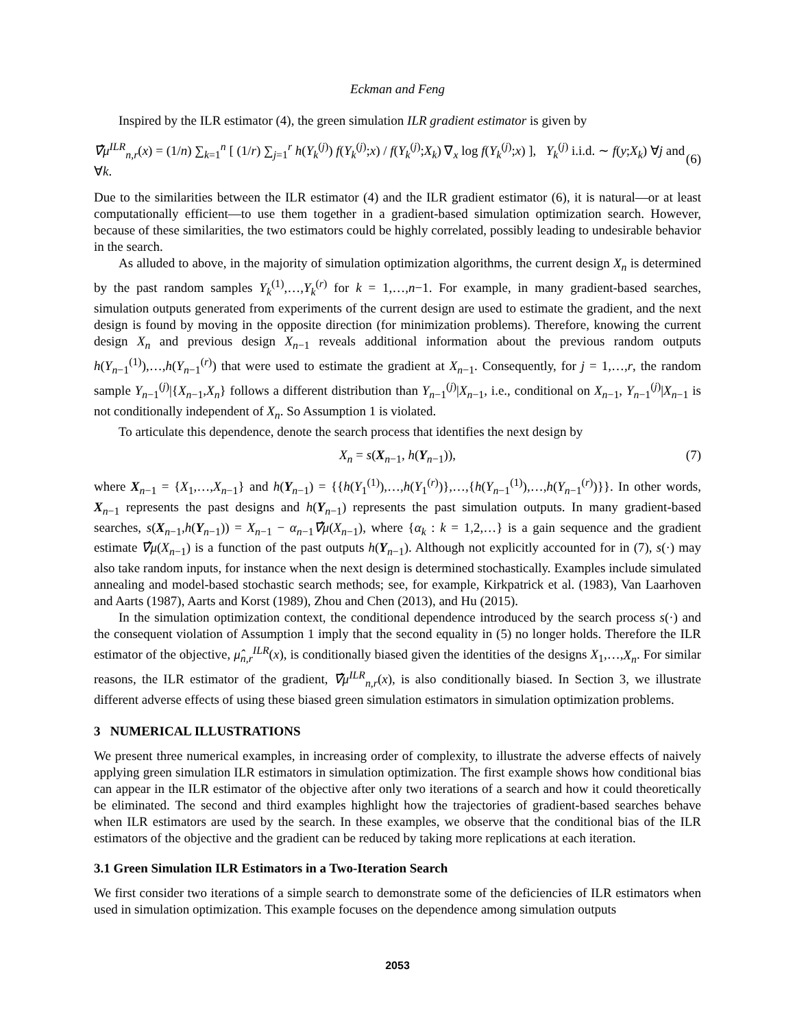Eckman and Feng
Inspired by the ILR estimator (4), the green simulation ILR gradient estimator is given by
∇̂μ<sup>ILR</sup><sub>n,r</sub>(x) = (1/n) ∑<sub>k=1</sub><sup>n</sup> [ (1/r) ∑<sub>j=1</sub><sup>r</sup> h(Y<sub>k</sub><sup>(j)</sup>) f(Y<sub>k</sub><sup>(j)</sup>;x) / f(Y<sub>k</sub><sup>(j)</sup>;X<sub>k</sub>) ∇<sub>x</sub> log f(Y<sub>k</sub><sup>(j)</sup>;x) ], Y<sub>k</sub><sup>(j)</sup> i.i.d. ∼ f(y;X<sub>k</sub>) ∀j and ∀k. (6)
Due to the similarities between the ILR estimator (4) and the ILR gradient estimator (6), it is natural—or at least computationally efficient—to use them together in a gradient-based simulation optimization search. However, because of these similarities, the two estimators could be highly correlated, possibly leading to undesirable behavior in the search.
As alluded to above, in the majority of simulation optimization algorithms, the current design X<sub>n</sub> is determined by the past random samples Y<sub>k</sub><sup>(1)</sup>,…,Y<sub>k</sub><sup>(r)</sup> for k = 1,…,n−1. For example, in many gradient-based searches, simulation outputs generated from experiments of the current design are used to estimate the gradient, and the next design is found by moving in the opposite direction (for minimization problems). Therefore, knowing the current design X<sub>n</sub> and previous design X<sub>n−1</sub> reveals additional information about the previous random outputs h(Y<sub>n−1</sub><sup>(1)</sup>),…,h(Y<sub>n−1</sub><sup>(r)</sup>) that were used to estimate the gradient at X<sub>n−1</sub>. Consequently, for j = 1,…,r, the random sample Y<sub>n−1</sub><sup>(j)</sup>|{X<sub>n−1</sub>,X<sub>n</sub>} follows a different distribution than Y<sub>n−1</sub><sup>(j)</sup>|X<sub>n−1</sub>, i.e., conditional on X<sub>n−1</sub>, Y<sub>n−1</sub><sup>(j)</sup>|X<sub>n−1</sub> is not conditionally independent of X<sub>n</sub>. So Assumption 1 is violated.
To articulate this dependence, denote the search process that identifies the next design by
X<sub>n</sub> = s(X<sub>n−1</sub>, h(Y<sub>n−1</sub>)), (7)
where X<sub>n−1</sub> = {X<sub>1</sub>,…,X<sub>n−1</sub>} and h(Y<sub>n−1</sub>) = {{h(Y<sub>1</sub><sup>(1)</sup>),…,h(Y<sub>1</sub><sup>(r)</sup>)},…,{h(Y<sub>n−1</sub><sup>(1)</sup>),…,h(Y<sub>n−1</sub><sup>(r)</sup>)}}. In other words, X<sub>n−1</sub> represents the past designs and h(Y<sub>n−1</sub>) represents the past simulation outputs. In many gradient-based searches, s(X<sub>n−1</sub>,h(Y<sub>n−1</sub>)) = X<sub>n−1</sub> − α<sub>n−1</sub>∇̂μ(X<sub>n−1</sub>), where {α<sub>k</sub> : k = 1,2,…} is a gain sequence and the gradient estimate ∇̂μ(X<sub>n−1</sub>) is a function of the past outputs h(Y<sub>n−1</sub>). Although not explicitly accounted for in (7), s(·) may also take random inputs, for instance when the next design is determined stochastically. Examples include simulated annealing and model-based stochastic search methods; see, for example, Kirkpatrick et al. (1983), Van Laarhoven and Aarts (1987), Aarts and Korst (1989), Zhou and Chen (2013), and Hu (2015).
In the simulation optimization context, the conditional dependence introduced by the search process s(·) and the consequent violation of Assumption 1 imply that the second equality in (5) no longer holds. Therefore the ILR estimator of the objective, μ̂<sub>n,r</sub><sup>ILR</sup>(x), is conditionally biased given the identities of the designs X<sub>1</sub>,…,X<sub>n</sub>. For similar reasons, the ILR estimator of the gradient, ∇̂μ<sup>ILR</sup><sub>n,r</sub>(x), is also conditionally biased. In Section 3, we illustrate different adverse effects of using these biased green simulation estimators in simulation optimization problems.
3 NUMERICAL ILLUSTRATIONS
We present three numerical examples, in increasing order of complexity, to illustrate the adverse effects of naively applying green simulation ILR estimators in simulation optimization. The first example shows how conditional bias can appear in the ILR estimator of the objective after only two iterations of a search and how it could theoretically be eliminated. The second and third examples highlight how the trajectories of gradient-based searches behave when ILR estimators are used by the search. In these examples, we observe that the conditional bias of the ILR estimators of the objective and the gradient can be reduced by taking more replications at each iteration.
3.1 Green Simulation ILR Estimators in a Two-Iteration Search
We first consider two iterations of a simple search to demonstrate some of the deficiencies of ILR estimators when used in simulation optimization. This example focuses on the dependence among simulation outputs
2053